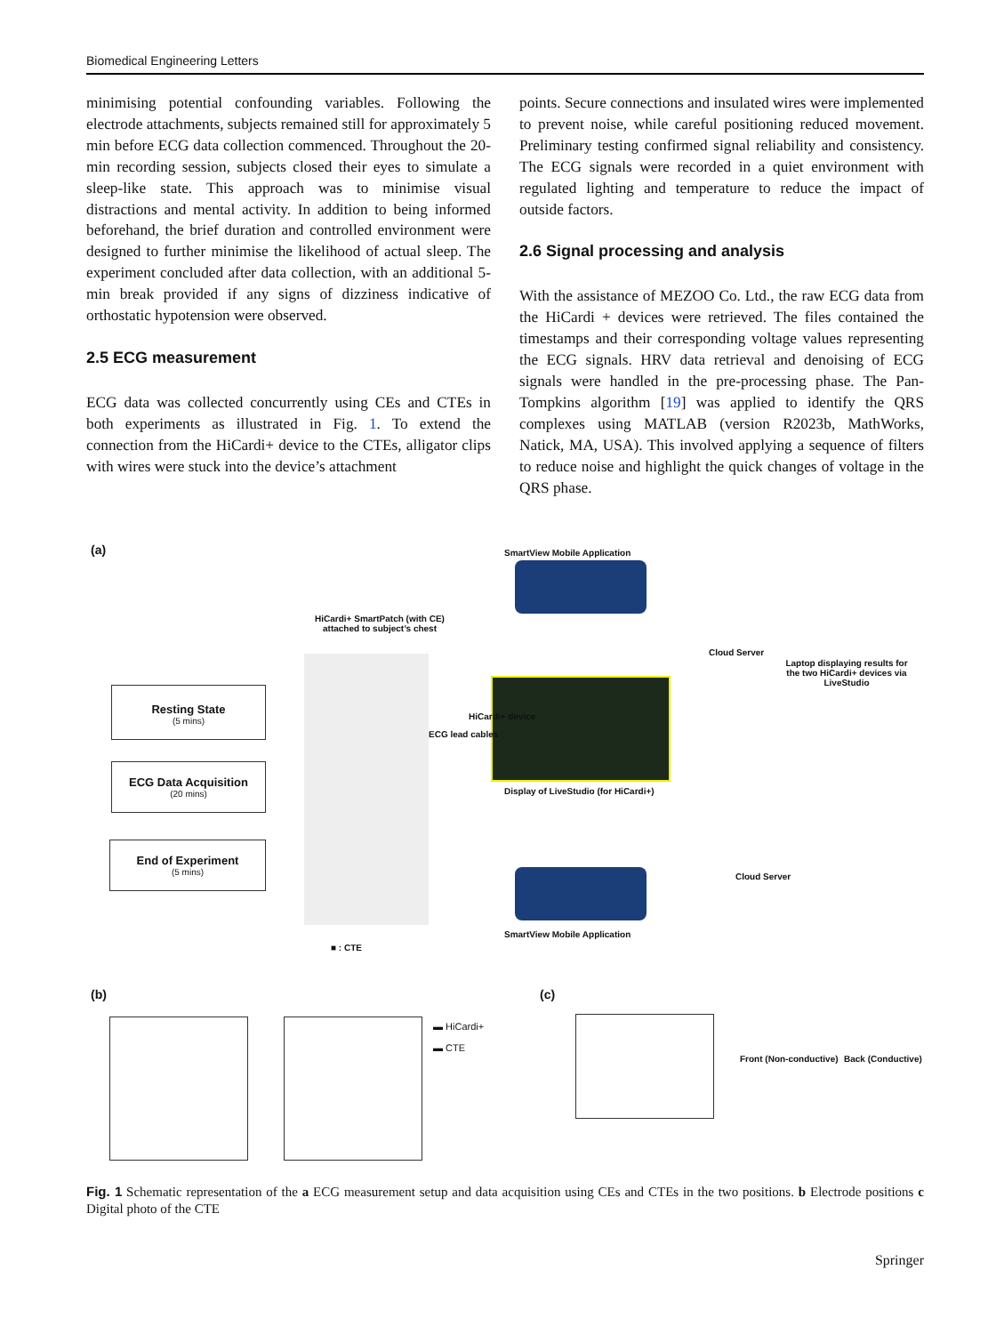Biomedical Engineering Letters
minimising potential confounding variables. Following the electrode attachments, subjects remained still for approximately 5 min before ECG data collection commenced. Throughout the 20-min recording session, subjects closed their eyes to simulate a sleep-like state. This approach was to minimise visual distractions and mental activity. In addition to being informed beforehand, the brief duration and controlled environment were designed to further minimise the likelihood of actual sleep. The experiment concluded after data collection, with an additional 5-min break provided if any signs of dizziness indicative of orthostatic hypotension were observed.
2.5 ECG measurement
ECG data was collected concurrently using CEs and CTEs in both experiments as illustrated in Fig. 1. To extend the connection from the HiCardi+ device to the CTEs, alligator clips with wires were stuck into the device’s attachment
points. Secure connections and insulated wires were implemented to prevent noise, while careful positioning reduced movement. Preliminary testing confirmed signal reliability and consistency. The ECG signals were recorded in a quiet environment with regulated lighting and temperature to reduce the impact of outside factors.
2.6 Signal processing and analysis
With the assistance of MEZOO Co. Ltd., the raw ECG data from the HiCardi + devices were retrieved. The files contained the timestamps and their corresponding voltage values representing the ECG signals. HRV data retrieval and denoising of ECG signals were handled in the pre-processing phase. The Pan-Tompkins algorithm [19] was applied to identify the QRS complexes using MATLAB (version R2023b, MathWorks, Natick, MA, USA). This involved applying a sequence of filters to reduce noise and highlight the quick changes of voltage in the QRS phase.
(a) SmartView Mobile Application
HiCardi+ SmartPatch (with CE) attached to subject’s chest
Cloud Server
Laptop displaying results for the two HiCardi+ devices via LiveStudio
Resting State
(5 mins)
ECG Data Acquisition
(20 mins)
End of Experiment
(5 mins)
ECG lead cables
HiCardi+ device
Display of LiveStudio (for HiCardi+)
Cloud Server
SmartView Mobile Application
■ : CTE
(b) (c)
▬ HiCardi+
▬ CTE
Front (Non-conductive) Back (Conductive)
Fig. 1 Schematic representation of the a ECG measurement setup and data acquisition using CEs and CTEs in the two positions. b Electrode positions c Digital photo of the CTE
Springer